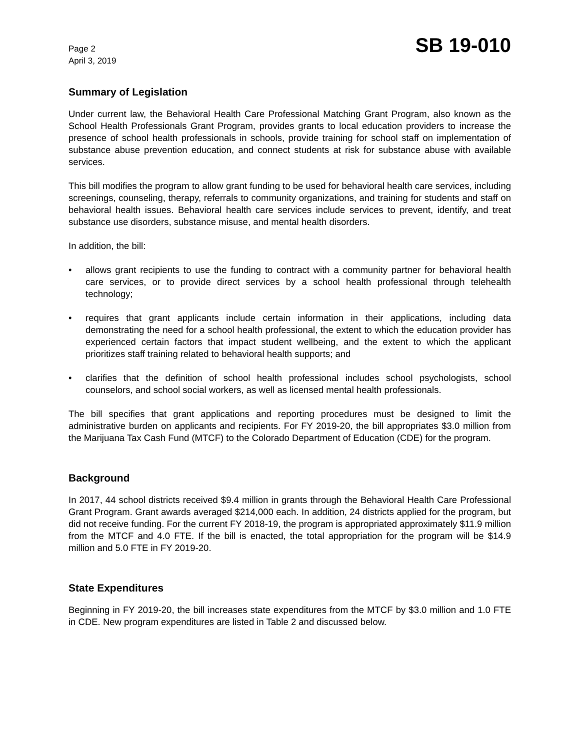Page 2
April 3, 2019
SB 19-010
Summary of Legislation
Under current law, the Behavioral Health Care Professional Matching Grant Program, also known as the School Health Professionals Grant Program, provides grants to local education providers to increase the presence of school health professionals in schools, provide training for school staff on implementation of substance abuse prevention education, and connect students at risk for substance abuse with available services.
This bill modifies the program to allow grant funding to be used for behavioral health care services, including screenings, counseling, therapy, referrals to community organizations, and training for students and staff on behavioral health issues. Behavioral health care services include services to prevent, identify, and treat substance use disorders, substance misuse, and mental health disorders.
In addition, the bill:
• allows grant recipients to use the funding to contract with a community partner for behavioral health care services, or to provide direct services by a school health professional through telehealth technology;
• requires that grant applicants include certain information in their applications, including data demonstrating the need for a school health professional, the extent to which the education provider has experienced certain factors that impact student wellbeing, and the extent to which the applicant prioritizes staff training related to behavioral health supports; and
• clarifies that the definition of school health professional includes school psychologists, school counselors, and school social workers, as well as licensed mental health professionals.
The bill specifies that grant applications and reporting procedures must be designed to limit the administrative burden on applicants and recipients. For FY 2019-20, the bill appropriates $3.0 million from the Marijuana Tax Cash Fund (MTCF) to the Colorado Department of Education (CDE) for the program.
Background
In 2017, 44 school districts received $9.4 million in grants through the Behavioral Health Care Professional Grant Program. Grant awards averaged $214,000 each. In addition, 24 districts applied for the program, but did not receive funding. For the current FY 2018-19, the program is appropriated approximately $11.9 million from the MTCF and 4.0 FTE. If the bill is enacted, the total appropriation for the program will be $14.9 million and 5.0 FTE in FY 2019-20.
State Expenditures
Beginning in FY 2019-20, the bill increases state expenditures from the MTCF by $3.0 million and 1.0 FTE in CDE. New program expenditures are listed in Table 2 and discussed below.